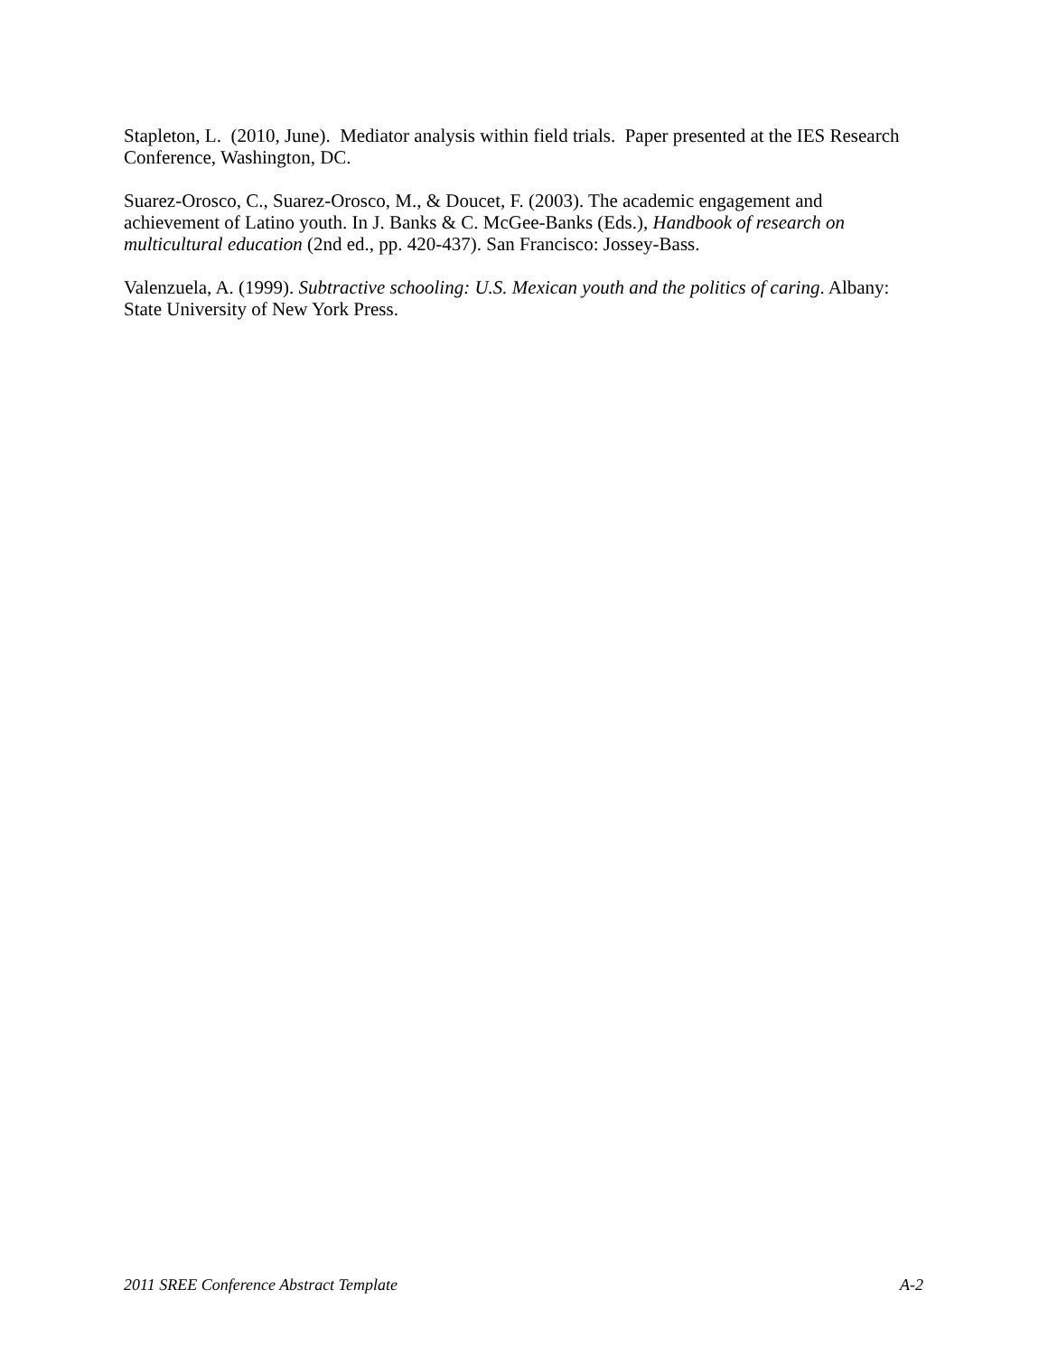Stapleton, L. (2010, June). Mediator analysis within field trials. Paper presented at the IES Research Conference, Washington, DC.
Suarez-Orosco, C., Suarez-Orosco, M., & Doucet, F. (2003). The academic engagement and achievement of Latino youth. In J. Banks & C. McGee-Banks (Eds.), Handbook of research on multicultural education (2nd ed., pp. 420-437). San Francisco: Jossey-Bass.
Valenzuela, A. (1999). Subtractive schooling: U.S. Mexican youth and the politics of caring. Albany: State University of New York Press.
2011 SREE Conference Abstract Template A-2